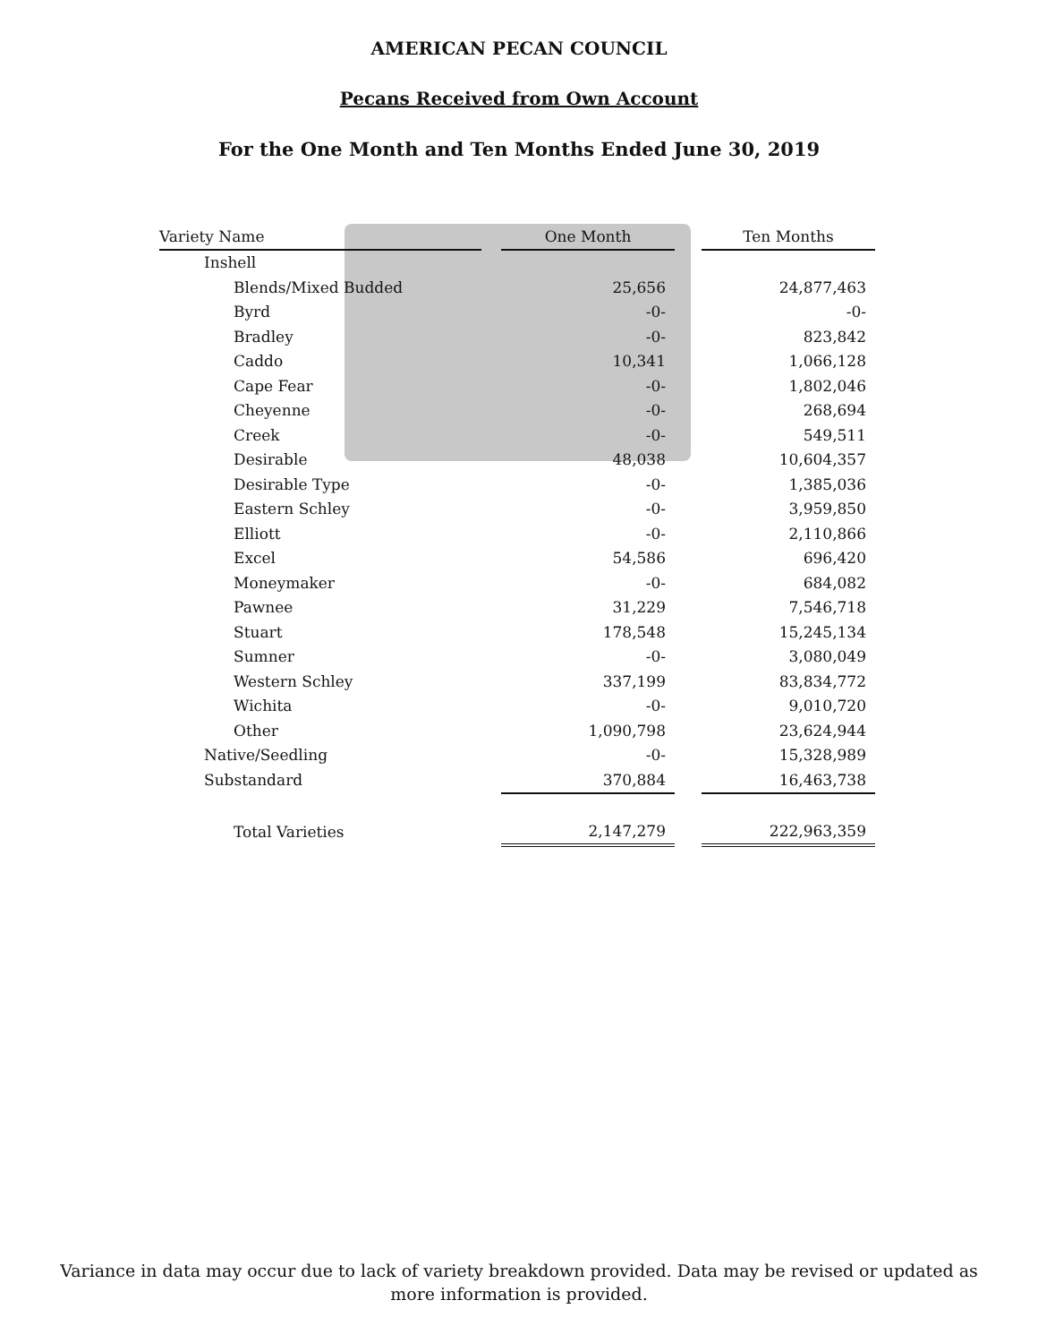AMERICAN PECAN COUNCIL
Pecans Received from Own Account
For the One Month and Ten Months Ended June 30, 2019
| Variety Name | | One Month | | Ten Months |
| Inshell | | | | |
| Blends/Mixed Budded | | 25,656 | | 24,877,463 |
| Byrd | | -0- | | -0- |
| Bradley | | -0- | | 823,842 |
| Caddo | | 10,341 | | 1,066,128 |
| Cape Fear | | -0- | | 1,802,046 |
| Cheyenne | | -0- | | 268,694 |
| Creek | | -0- | | 549,511 |
| Desirable | | 48,038 | | 10,604,357 |
| Desirable Type | | -0- | | 1,385,036 |
| Eastern Schley | | -0- | | 3,959,850 |
| Elliott | | -0- | | 2,110,866 |
| Excel | | 54,586 | | 696,420 |
| Moneymaker | | -0- | | 684,082 |
| Pawnee | | 31,229 | | 7,546,718 |
| Stuart | | 178,548 | | 15,245,134 |
| Sumner | | -0- | | 3,080,049 |
| Western Schley | | 337,199 | | 83,834,772 |
| Wichita | | -0- | | 9,010,720 |
| Other | | 1,090,798 | | 23,624,944 |
| Native/Seedling | | -0- | | 15,328,989 |
| Substandard | | 370,884 | | 16,463,738 |
| Total Varieties | | 2,147,279 | | 222,963,359 |
Variance in data may occur due to lack of variety breakdown provided. Data may be revised or updated as more information is provided.